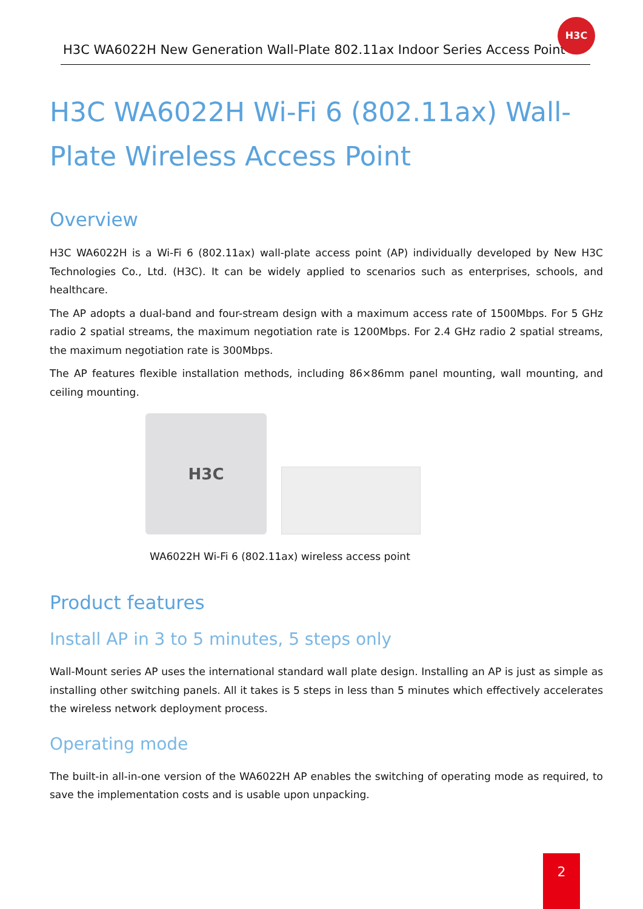H3C WA6022H New Generation Wall-Plate 802.11ax Indoor Series Access Point
H3C
H3C WA6022H Wi-Fi 6 (802.11ax) Wall-Plate Wireless Access Point
Overview
H3C WA6022H is a Wi-Fi 6 (802.11ax) wall-plate access point (AP) individually developed by New H3C Technologies Co., Ltd. (H3C). It can be widely applied to scenarios such as enterprises, schools, and healthcare.
The AP adopts a dual-band and four-stream design with a maximum access rate of 1500Mbps. For 5 GHz radio 2 spatial streams, the maximum negotiation rate is 1200Mbps. For 2.4 GHz radio 2 spatial streams, the maximum negotiation rate is 300Mbps.
The AP features flexible installation methods, including 86×86mm panel mounting, wall mounting, and ceiling mounting.
H3C
WA6022H Wi-Fi 6 (802.11ax) wireless access point
Product features
Install AP in 3 to 5 minutes, 5 steps only
Wall-Mount series AP uses the international standard wall plate design. Installing an AP is just as simple as installing other switching panels. All it takes is 5 steps in less than 5 minutes which effectively accelerates the wireless network deployment process.
Operating mode
The built-in all-in-one version of the WA6022H AP enables the switching of operating mode as required, to save the implementation costs and is usable upon unpacking.
2